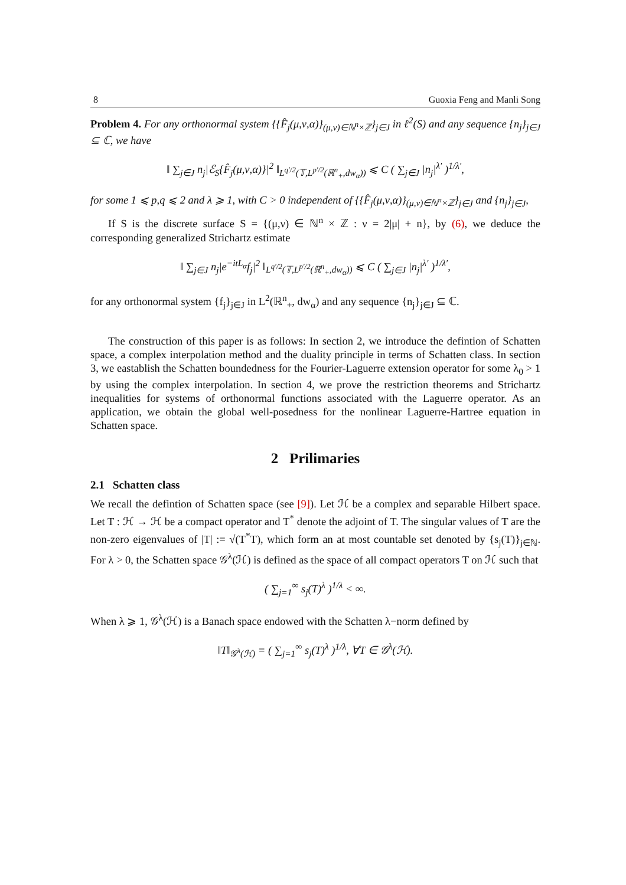8 Guoxia Feng and Manli Song
Problem 4. For any orthonormal system {{F̂<sub>j</sub>(μ,ν,α)}<sub>(μ,ν)∈ℕ<sup>n</sup>×ℤ</sub>}<sub>j∈J</sub> in ℓ<sup>2</sup>(S) and any sequence {n<sub>j</sub>}<sub>j∈J</sub> ⊆ ℂ, we have
‖ ∑<sub>j∈J</sub> n<sub>j</sub>|ℰ<sub>S</sub>{F̂<sub>j</sub>(μ,ν,α)}|<sup>2</sup> ‖<sub>L<sup>q′/2</sup>(𝕋,L<sup>p′/2</sup>(ℝ<sup>n</sup><sub>+</sub>,dw<sub>α</sub>))</sub> ⩽ C ( ∑<sub>j∈J</sub> |n<sub>j</sub>|<sup>λ′</sup> )<sup>1/λ′</sup>,
for some 1 ⩽ p,q ⩽ 2 and λ ⩾ 1, with C > 0 independent of {{F̂<sub>j</sub>(μ,ν,α)}<sub>(μ,ν)∈ℕ<sup>n</sup>×ℤ</sub>}<sub>j∈J</sub> and {n<sub>j</sub>}<sub>j∈J</sub>,
If S is the discrete surface S = {(μ,ν) ∈ ℕ<sup>n</sup> × ℤ : ν = 2|μ| + n}, by (6), we deduce the corresponding generalized Strichartz estimate
‖ ∑<sub>j∈J</sub> n<sub>j</sub>|e<sup>−itL<sub>α</sub></sup>f<sub>j</sub>|<sup>2</sup> ‖<sub>L<sup>q′/2</sup>(𝕋,L<sup>p′/2</sup>(ℝ<sup>n</sup><sub>+</sub>,dw<sub>α</sub>))</sub> ⩽ C ( ∑<sub>j∈J</sub> |n<sub>j</sub>|<sup>λ′</sup> )<sup>1/λ′</sup>,
for any orthonormal system {f<sub>j</sub>}<sub>j∈J</sub> in L<sup>2</sup>(ℝ<sup>n</sup><sub>+</sub>, dw<sub>α</sub>) and any sequence {n<sub>j</sub>}<sub>j∈J</sub> ⊆ ℂ.
The construction of this paper is as follows: In section 2, we introduce the defintion of Schatten space, a complex interpolation method and the duality principle in terms of Schatten class. In section 3, we eastablish the Schatten boundedness for the Fourier-Laguerre extension operator for some λ<sub>0</sub> > 1 by using the complex interpolation. In section 4, we prove the restriction theorems and Strichartz inequalities for systems of orthonormal functions associated with the Laguerre operator. As an application, we obtain the global well-posedness for the nonlinear Laguerre-Hartree equation in Schatten space.
2 Prilimaries
2.1 Schatten class
We recall the defintion of Schatten space (see [9]). Let ℋ be a complex and separable Hilbert space. Let T : ℋ → ℋ be a compact operator and T<sup>*</sup> denote the adjoint of T. The singular values of T are the non-zero eigenvalues of |T| := √(T<sup>*</sup>T), which form an at most countable set denoted by {s<sub>j</sub>(T)}<sub>j∈ℕ</sub>. For λ > 0, the Schatten space 𝒢<sup>λ</sup>(ℋ) is defined as the space of all compact operators T on ℋ such that
( ∑<sub>j=1</sub><sup>∞</sup> s<sub>j</sub>(T)<sup>λ</sup> )<sup>1/λ</sup> < ∞.
When λ ⩾ 1, 𝒢<sup>λ</sup>(ℋ) is a Banach space endowed with the Schatten λ−norm defined by
‖T‖<sub>𝒢<sup>λ</sup>(ℋ)</sub> = ( ∑<sub>j=1</sub><sup>∞</sup> s<sub>j</sub>(T)<sup>λ</sup> )<sup>1/λ</sup>, ∀T ∈ 𝒢<sup>λ</sup>(ℋ).